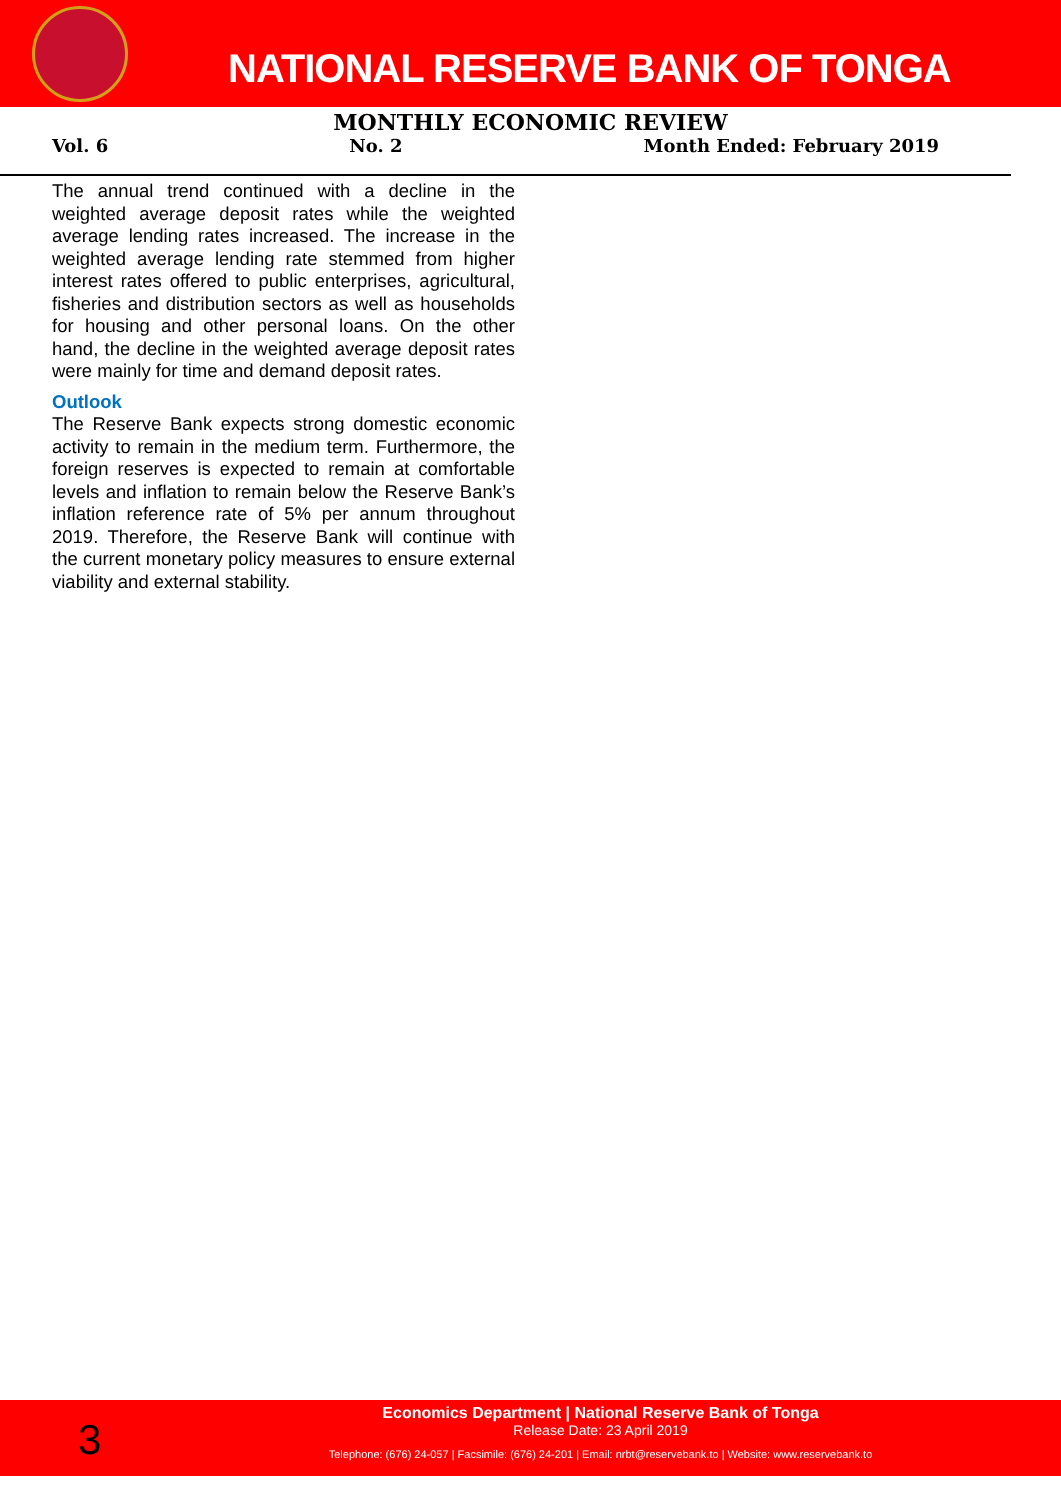NATIONAL RESERVE BANK OF TONGA
MONTHLY ECONOMIC REVIEW
Vol. 6 No. 2 Month Ended: February 2019
The annual trend continued with a decline in the weighted average deposit rates while the weighted average lending rates increased. The increase in the weighted average lending rate stemmed from higher interest rates offered to public enterprises, agricultural, fisheries and distribution sectors as well as households for housing and other personal loans. On the other hand, the decline in the weighted average deposit rates were mainly for time and demand deposit rates.
Outlook
The Reserve Bank expects strong domestic economic activity to remain in the medium term. Furthermore, the foreign reserves is expected to remain at comfortable levels and inflation to remain below the Reserve Bank’s inflation reference rate of 5% per annum throughout 2019. Therefore, the Reserve Bank will continue with the current monetary policy measures to ensure external viability and external stability.
3
Economics Department | National Reserve Bank of Tonga
Release Date: 23 April 2019
Telephone: (676) 24-057 | Facsimile: (676) 24-201 | Email: nrbt@reservebank.to | Website: www.reservebank.to